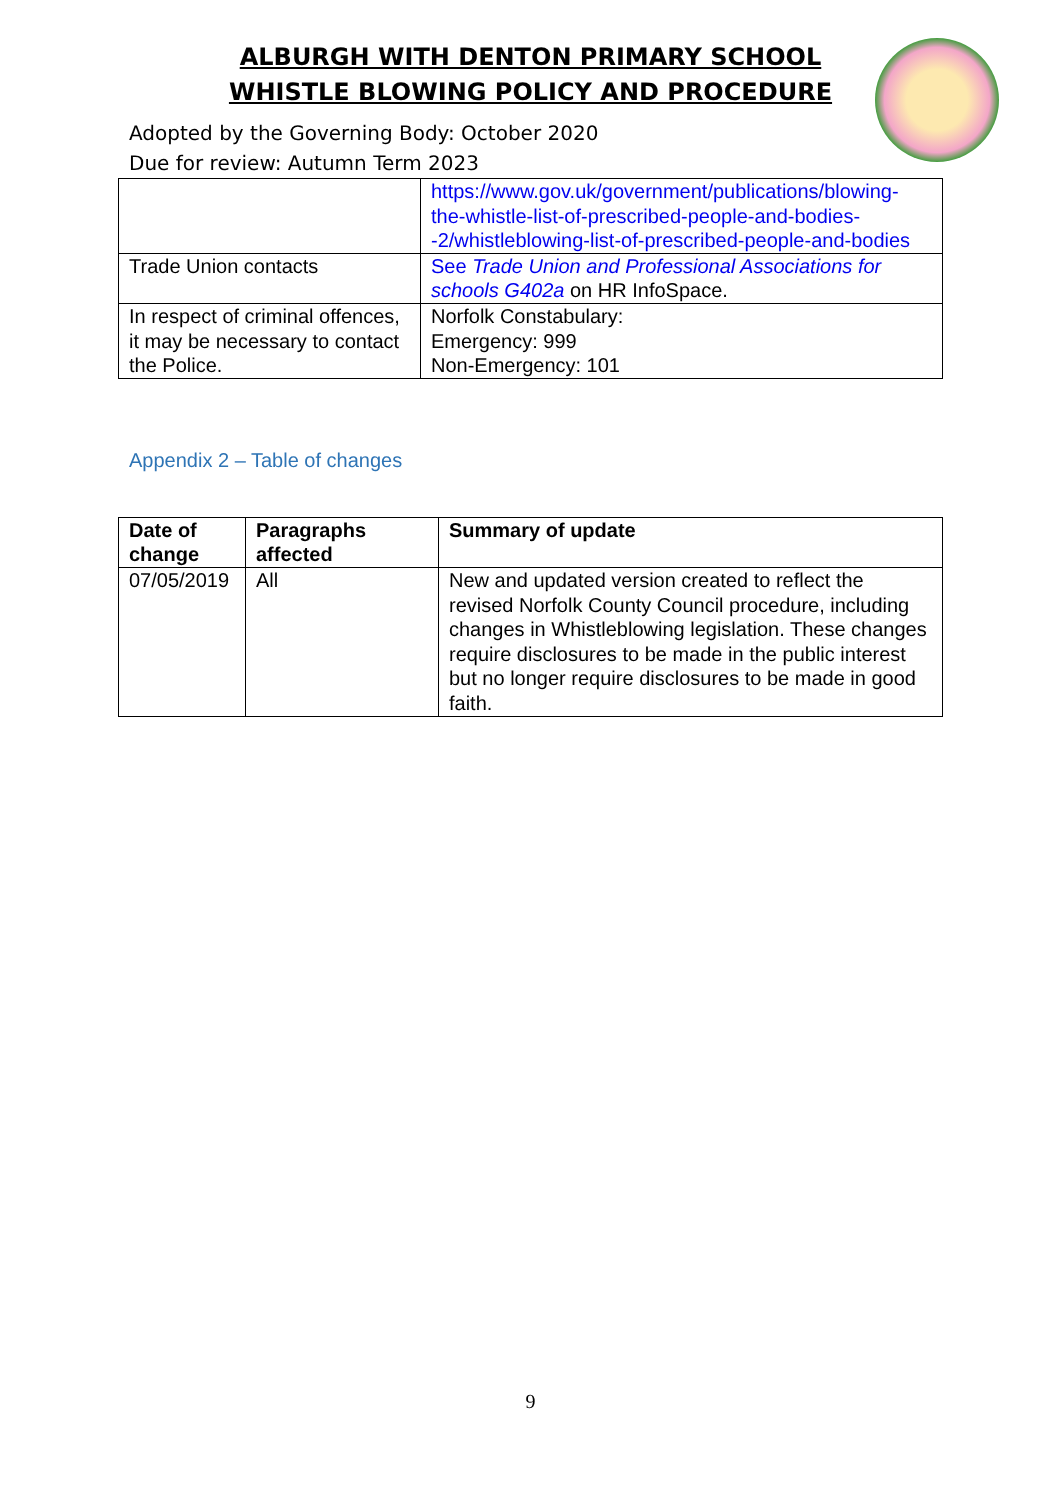ALBURGH WITH DENTON PRIMARY SCHOOL
WHISTLE BLOWING POLICY AND PROCEDURE
Adopted by the Governing Body: October 2020
Due for review: Autumn Term 2023
| | https://www.gov.uk/government/publications/blowing-the-whistle-list-of-prescribed-people-and-bodies--2/whistleblowing-list-of-prescribed-people-and-bodies |
| Trade Union contacts | See Trade Union and Professional Associations for schools G402a on HR InfoSpace. |
| In respect of criminal offences, it may be necessary to contact the Police. | Norfolk Constabulary: Emergency: 999 Non-Emergency: 101 |
Appendix 2 – Table of changes
| Date of change | Paragraphs affected | Summary of update |
| --- | --- | --- |
| 07/05/2019 | All | New and updated version created to reflect the revised Norfolk County Council procedure, including changes in Whistleblowing legislation. These changes require disclosures to be made in the public interest but no longer require disclosures to be made in good faith. |
9